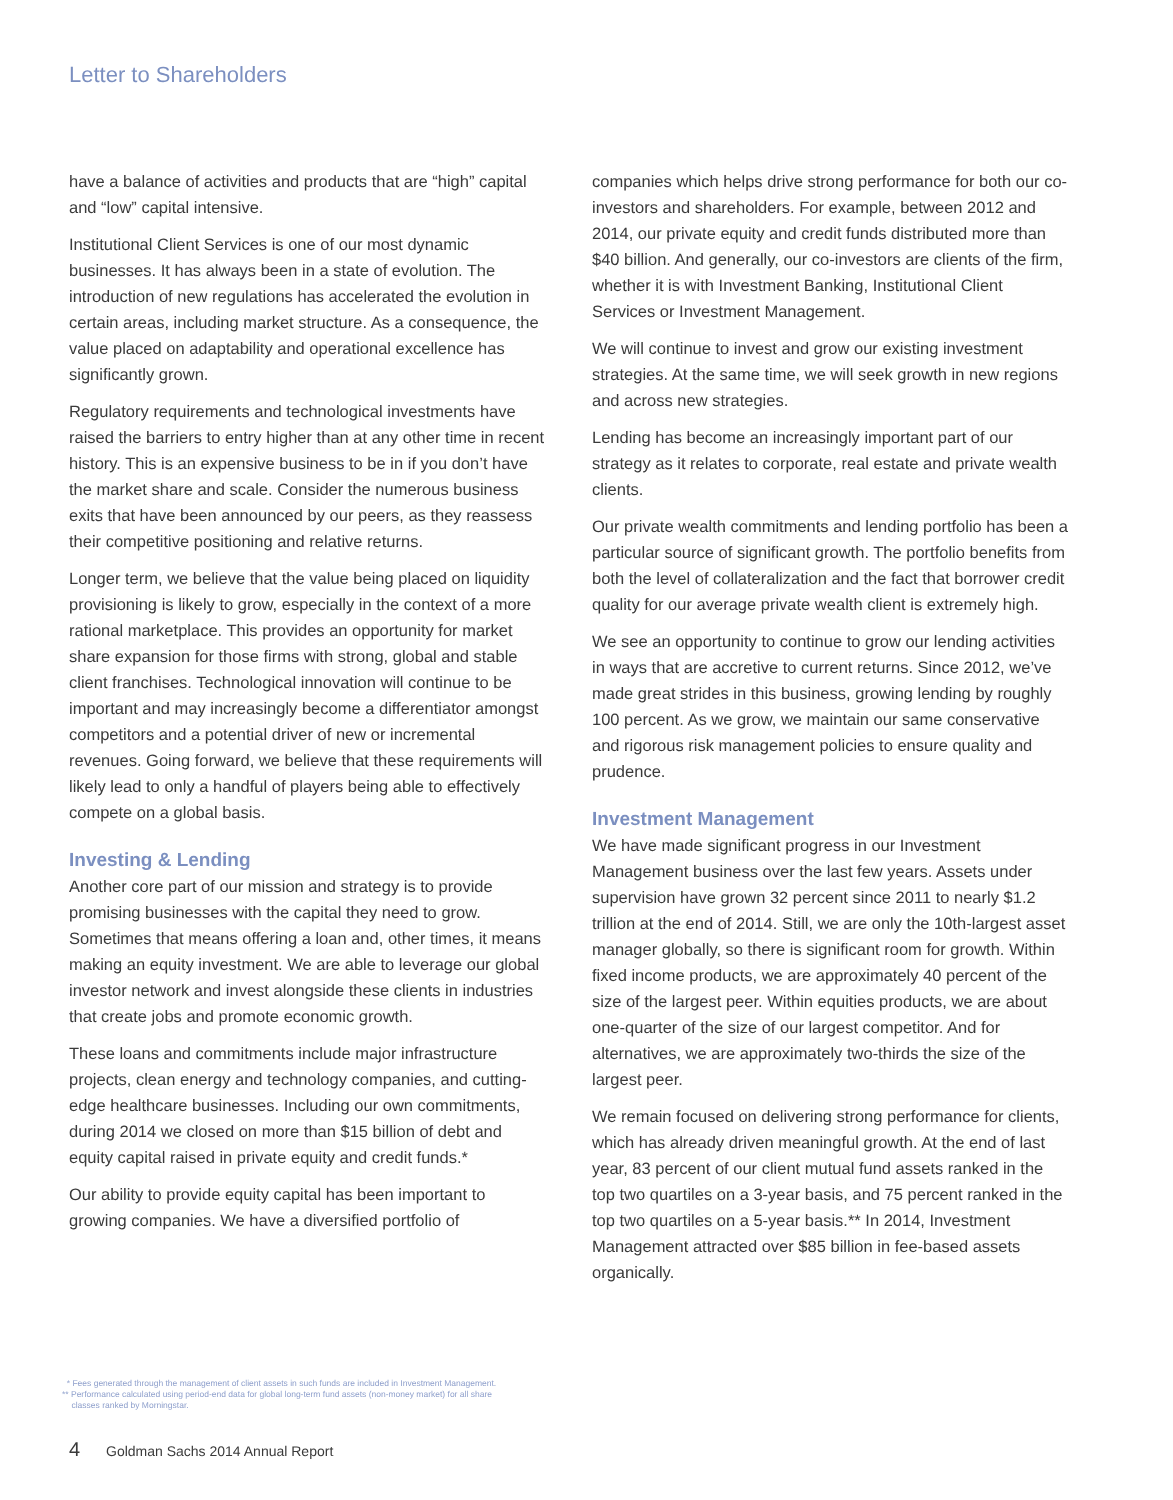Letter to Shareholders
have a balance of activities and products that are “high” capital and “low” capital intensive.
Institutional Client Services is one of our most dynamic businesses. It has always been in a state of evolution. The introduction of new regulations has accelerated the evolution in certain areas, including market structure. As a consequence, the value placed on adaptability and operational excellence has significantly grown.
Regulatory requirements and technological investments have raised the barriers to entry higher than at any other time in recent history. This is an expensive business to be in if you don’t have the market share and scale. Consider the numerous business exits that have been announced by our peers, as they reassess their competitive positioning and relative returns.
Longer term, we believe that the value being placed on liquidity provisioning is likely to grow, especially in the context of a more rational marketplace. This provides an opportunity for market share expansion for those firms with strong, global and stable client franchises. Technological innovation will continue to be important and may increasingly become a differentiator amongst competitors and a potential driver of new or incremental revenues. Going forward, we believe that these requirements will likely lead to only a handful of players being able to effectively compete on a global basis.
Investing & Lending
Another core part of our mission and strategy is to provide promising businesses with the capital they need to grow. Sometimes that means offering a loan and, other times, it means making an equity investment. We are able to leverage our global investor network and invest alongside these clients in industries that create jobs and promote economic growth.
These loans and commitments include major infrastructure projects, clean energy and technology companies, and cutting-edge healthcare businesses. Including our own commitments, during 2014 we closed on more than $15 billion of debt and equity capital raised in private equity and credit funds.*
Our ability to provide equity capital has been important to growing companies. We have a diversified portfolio of
companies which helps drive strong performance for both our co-investors and shareholders. For example, between 2012 and 2014, our private equity and credit funds distributed more than $40 billion. And generally, our co-investors are clients of the firm, whether it is with Investment Banking, Institutional Client Services or Investment Management.
We will continue to invest and grow our existing investment strategies. At the same time, we will seek growth in new regions and across new strategies.
Lending has become an increasingly important part of our strategy as it relates to corporate, real estate and private wealth clients.
Our private wealth commitments and lending portfolio has been a particular source of significant growth. The portfolio benefits from both the level of collateralization and the fact that borrower credit quality for our average private wealth client is extremely high.
We see an opportunity to continue to grow our lending activities in ways that are accretive to current returns. Since 2012, we’ve made great strides in this business, growing lending by roughly 100 percent. As we grow, we maintain our same conservative and rigorous risk management policies to ensure quality and prudence.
Investment Management
We have made significant progress in our Investment Management business over the last few years. Assets under supervision have grown 32 percent since 2011 to nearly $1.2 trillion at the end of 2014. Still, we are only the 10th-largest asset manager globally, so there is significant room for growth. Within fixed income products, we are approximately 40 percent of the size of the largest peer. Within equities products, we are about one-quarter of the size of our largest competitor. And for alternatives, we are approximately two-thirds the size of the largest peer.
We remain focused on delivering strong performance for clients, which has already driven meaningful growth. At the end of last year, 83 percent of our client mutual fund assets ranked in the top two quartiles on a 3-year basis, and 75 percent ranked in the top two quartiles on a 5-year basis.** In 2014, Investment Management attracted over $85 billion in fee-based assets organically.
* Fees generated through the management of client assets in such funds are included in Investment Management.
** Performance calculated using period-end data for global long-term fund assets (non-money market) for all share
classes ranked by Morningstar.
4 Goldman Sachs 2014 Annual Report